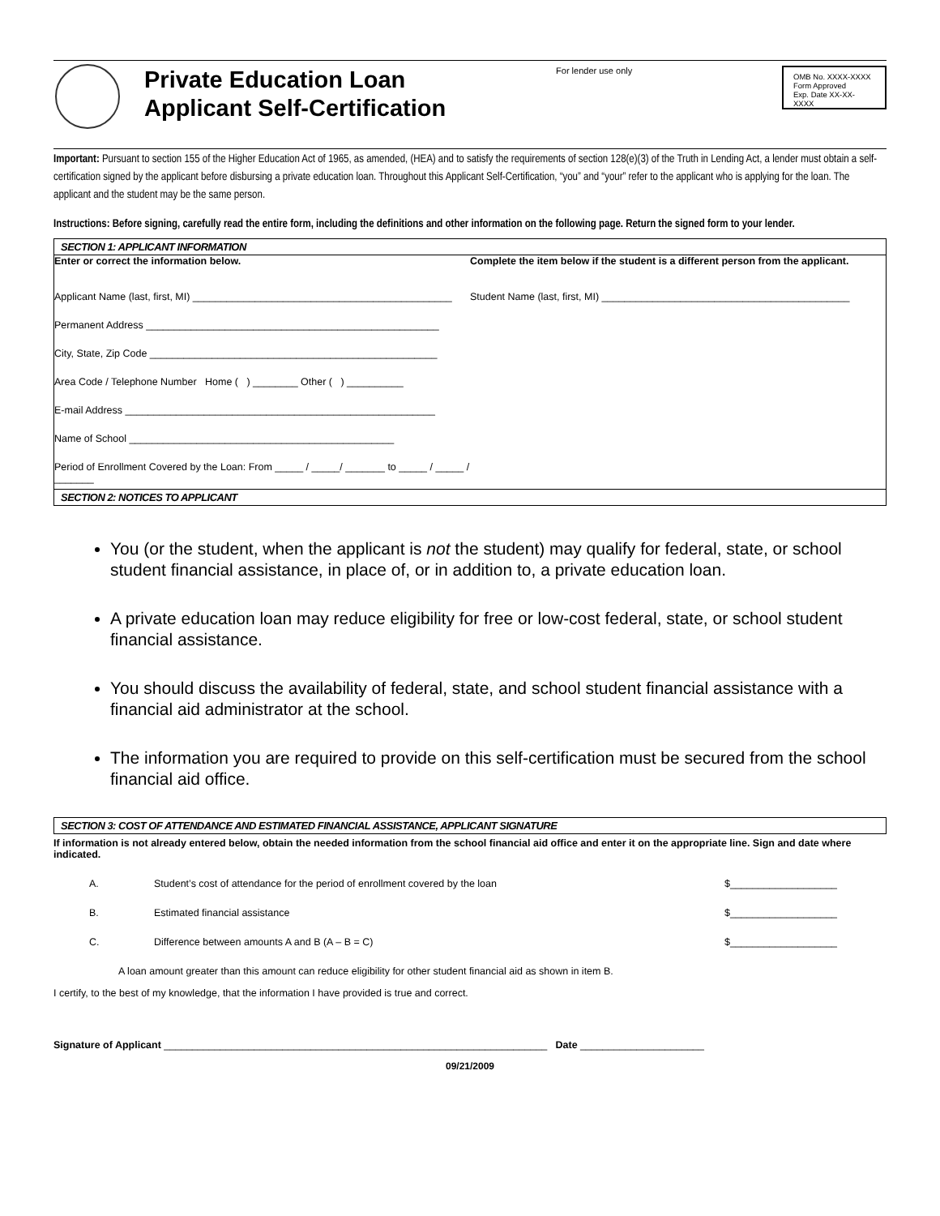Private Education Loan
Applicant Self-Certification
For lender use only
OMB No. XXXX-XXXX
Form Approved
Exp. Date XX-XX-XXXX
Important: Pursuant to section 155 of the Higher Education Act of 1965, as amended, (HEA) and to satisfy the requirements of section 128(e)(3) of the Truth in Lending Act, a lender must obtain a self-certification signed by the applicant before disbursing a private education loan. Throughout this Applicant Self-Certification, “you” and “your” refer to the applicant who is applying for the loan. The applicant and the student may be the same person.
Instructions: Before signing, carefully read the entire form, including the definitions and other information on the following page. Return the signed form to your lender.
SECTION 1: APPLICANT INFORMATION
Enter or correct the information below.
Applicant Name (last, first, MI) ______________________________________________
Permanent Address ____________________________________________________
City, State, Zip Code ___________________________________________________
Area Code / Telephone Number Home ( ) ________ Other ( ) __________
E-mail Address _______________________________________________________
Name of School _______________________________________________
Period of Enrollment Covered by the Loan: From _____ / _____/ _______ to _____ / _____ / _______
Complete the item below if the student is a different person from the applicant.
Student Name (last, first, MI) ____________________________________________
SECTION 2: NOTICES TO APPLICANT
You (or the student, when the applicant is not the student) may qualify for federal, state, or school student financial assistance, in place of, or in addition to, a private education loan.
A private education loan may reduce eligibility for free or low-cost federal, state, or school student financial assistance.
You should discuss the availability of federal, state, and school student financial assistance with a financial aid administrator at the school.
The information you are required to provide on this self-certification must be secured from the school financial aid office.
SECTION 3: COST OF ATTENDANCE AND ESTIMATED FINANCIAL ASSISTANCE, APPLICANT SIGNATURE
If information is not already entered below, obtain the needed information from the school financial aid office and enter it on the appropriate line. Sign and date where indicated.
A. Student’s cost of attendance for the period of enrollment covered by the loan $___________________
B. Estimated financial assistance $___________________
C. Difference between amounts A and B (A – B = C) $___________________
A loan amount greater than this amount can reduce eligibility for other student financial aid as shown in item B.
I certify, to the best of my knowledge, that the information I have provided is true and correct.
Signature of Applicant ____________________________________________________________________ Date ______________________
09/21/2009